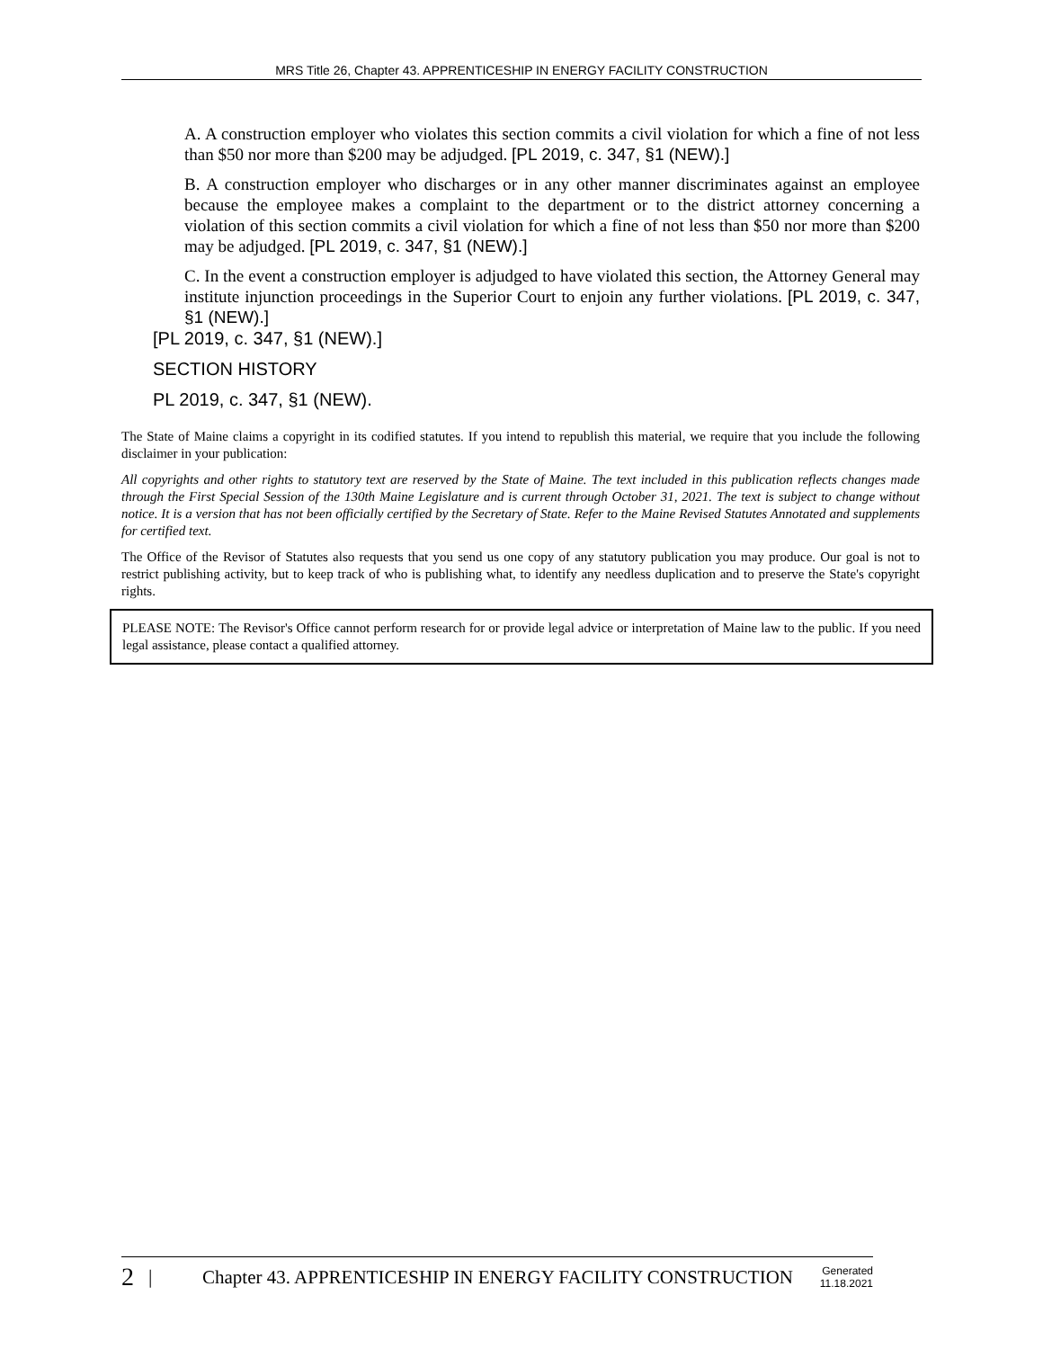MRS Title 26, Chapter 43. APPRENTICESHIP IN ENERGY FACILITY CONSTRUCTION
A. A construction employer who violates this section commits a civil violation for which a fine of not less than $50 nor more than $200 may be adjudged. [PL 2019, c. 347, §1 (NEW).]
B. A construction employer who discharges or in any other manner discriminates against an employee because the employee makes a complaint to the department or to the district attorney concerning a violation of this section commits a civil violation for which a fine of not less than $50 nor more than $200 may be adjudged. [PL 2019, c. 347, §1 (NEW).]
C. In the event a construction employer is adjudged to have violated this section, the Attorney General may institute injunction proceedings in the Superior Court to enjoin any further violations. [PL 2019, c. 347, §1 (NEW).]
[PL 2019, c. 347, §1 (NEW).]
SECTION HISTORY
PL 2019, c. 347, §1 (NEW).
The State of Maine claims a copyright in its codified statutes. If you intend to republish this material, we require that you include the following disclaimer in your publication:
All copyrights and other rights to statutory text are reserved by the State of Maine. The text included in this publication reflects changes made through the First Special Session of the 130th Maine Legislature and is current through October 31, 2021. The text is subject to change without notice. It is a version that has not been officially certified by the Secretary of State. Refer to the Maine Revised Statutes Annotated and supplements for certified text.
The Office of the Revisor of Statutes also requests that you send us one copy of any statutory publication you may produce. Our goal is not to restrict publishing activity, but to keep track of who is publishing what, to identify any needless duplication and to preserve the State's copyright rights.
PLEASE NOTE: The Revisor's Office cannot perform research for or provide legal advice or interpretation of Maine law to the public. If you need legal assistance, please contact a qualified attorney.
2 | Chapter 43. APPRENTICESHIP IN ENERGY FACILITY CONSTRUCTION Generated
11.18.2021